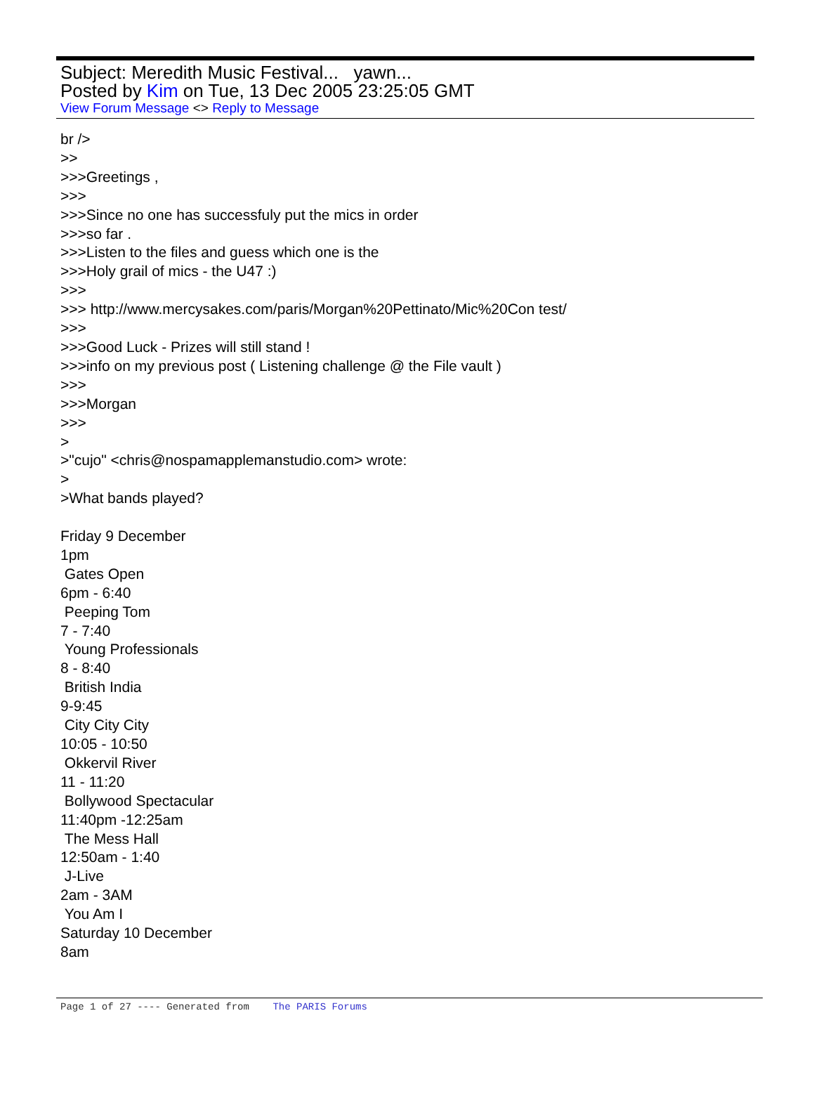Subject: Meredith Music Festival... yawn...
Posted by Kim on Tue, 13 Dec 2005 23:25:05 GMT
View Forum Message <> Reply to Message
br />
>>
>>>Greetings ,
>>>
>>>Since no one has successfuly put the mics in order
>>>so far .
>>>Listen to the files and guess which one is the
>>>Holy grail of mics - the U47 :)
>>>
>>> http://www.mercysakes.com/paris/Morgan%20Pettinato/Mic%20Con test/
>>>
>>>Good Luck - Prizes will still stand !
>>>info on my previous post ( Listening challenge @ the File vault )
>>>
>>>Morgan
>>>
>
>"cujo" <chris@nospamapplemanstudio.com> wrote:
>
>What bands played?
Friday 9 December
1pm
Gates Open
6pm - 6:40
Peeping Tom
7 - 7:40
Young Professionals
8 - 8:40
British India
9-9:45
City City City
10:05 - 10:50
Okkervil River
11 - 11:20
Bollywood Spectacular
11:40pm -12:25am
The Mess Hall
12:50am - 1:40
J-Live
2am - 3AM
You Am I
Saturday 10 December
8am
Page 1 of 27 ---- Generated from The PARIS Forums